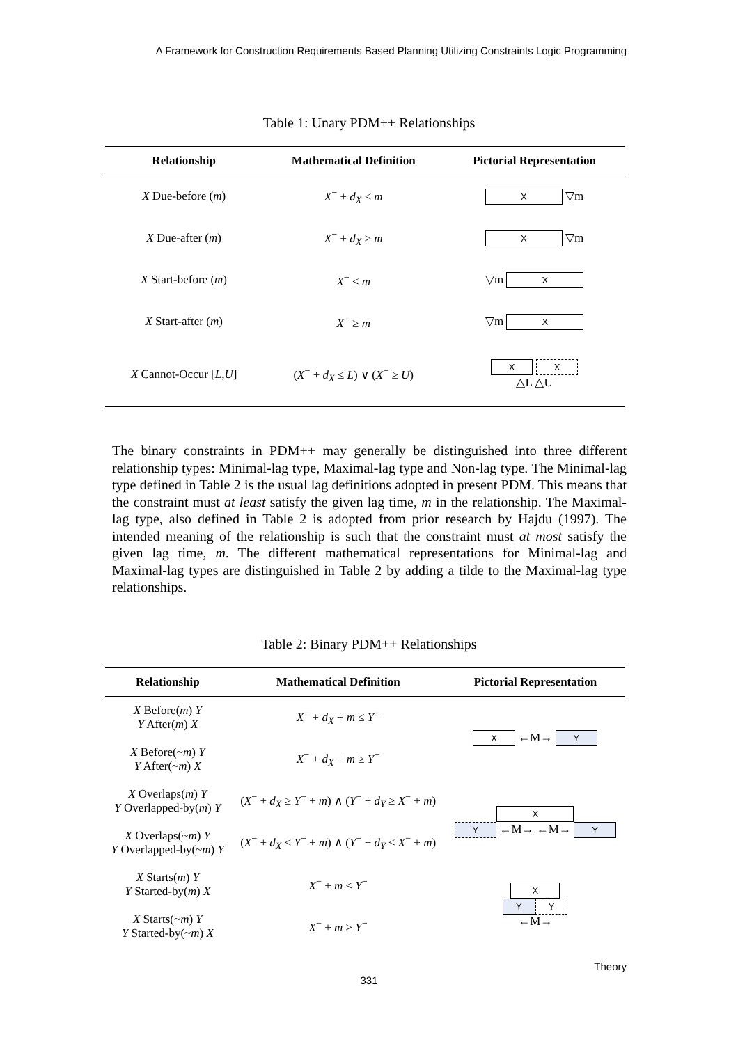A Framework for Construction Requirements Based Planning Utilizing Constraints Logic Programming
Table 1: Unary PDM++ Relationships
| Relationship | Mathematical Definition | Pictorial Representation |
| --- | --- | --- |
| X Due-before ( m ) | X<sup>−</sup> + d<sub>X</sub> ≤ m | X ▽m |
| X Due-after ( m ) | X<sup>−</sup> + d<sub>X</sub> ≥ m | X ▽m |
| X Start-before ( m ) | X<sup>−</sup> ≤ m | ▽m X |
| X Start-after ( m ) | X<sup>−</sup> ≥ m | ▽m X |
| X Cannot-Occur [ L , U ] | ( X<sup>−</sup> + d<sub>X</sub> ≤ L ) ∨ ( X<sup>−</sup> ≥ U ) | X X △L △U |
The binary constraints in PDM++ may generally be distinguished into three different relationship types: Minimal-lag type, Maximal-lag type and Non-lag type. The Minimal-lag type defined in Table 2 is the usual lag definitions adopted in present PDM. This means that the constraint must at least satisfy the given lag time, m in the relationship. The Maximal-lag type, also defined in Table 2 is adopted from prior research by Hajdu (1997). The intended meaning of the relationship is such that the constraint must at most satisfy the given lag time, m. The different mathematical representations for Minimal-lag and Maximal-lag types are distinguished in Table 2 by adding a tilde to the Maximal-lag type relationships.
Table 2: Binary PDM++ Relationships
| Relationship | Mathematical Definition | Pictorial Representation |
| --- | --- | --- |
| X Before( m ) Y Y After( m ) X | X<sup>−</sup> + d<sub>X</sub> + m ≤ Y<sup>−</sup> | X ←M→ Y |
| X Before(~ m ) Y Y After(~ m ) X | X<sup>−</sup> + d<sub>X</sub> + m ≥ Y<sup>−</sup> | |
| X Overlaps( m ) Y Y Overlapped-by( m ) Y | ( X<sup>−</sup> + d<sub>X</sub> ≥ Y<sup>−</sup> + m ) ∧ ( Y<sup>−</sup> + d<sub>Y</sub> ≥ X<sup>−</sup> + m ) | X Y ←M→ ←M→ Y |
| X Overlaps(~ m ) Y Y Overlapped-by(~ m ) Y | ( X<sup>−</sup> + d<sub>X</sub> ≤ Y<sup>−</sup> + m ) ∧ ( Y<sup>−</sup> + d<sub>Y</sub> ≤ X<sup>−</sup> + m ) | |
| X Starts( m ) Y Y Started-by( m ) X | X<sup>−</sup> + m ≤ Y<sup>−</sup> | X Y Y ←M→ |
| X Starts(~ m ) Y Y Started-by(~ m ) X | X<sup>−</sup> + m ≥ Y<sup>−</sup> | |
Theory
331